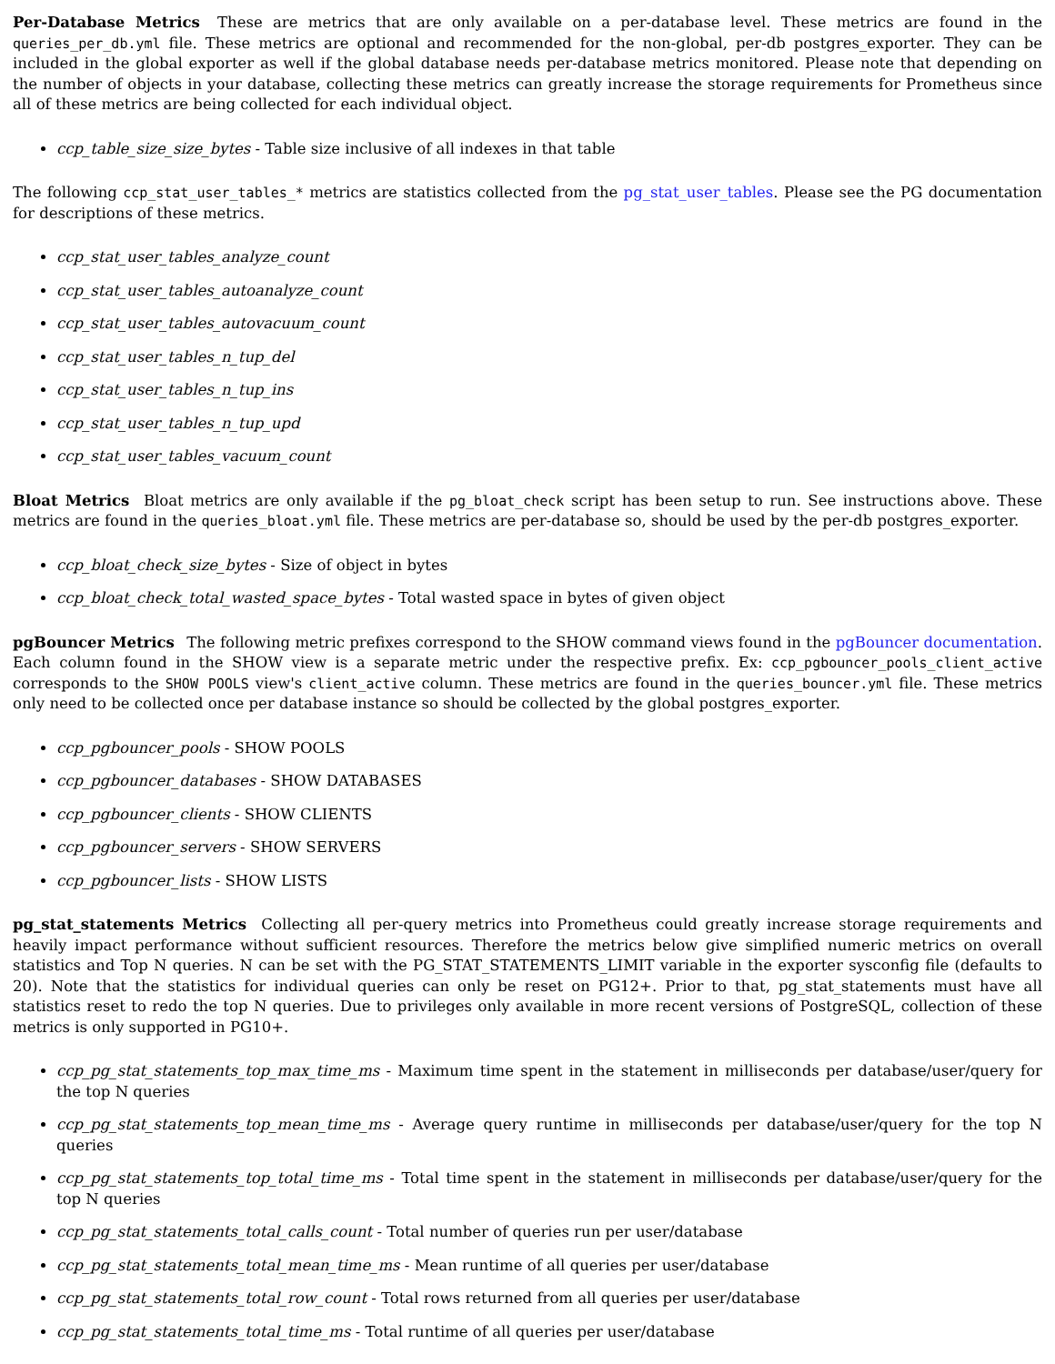Per-Database Metrics These are metrics that are only available on a per-database level. These metrics are found in the queries_per_db.yml file. These metrics are optional and recommended for the non-global, per-db postgres_exporter. They can be included in the global exporter as well if the global database needs per-database metrics monitored. Please note that depending on the number of objects in your database, collecting these metrics can greatly increase the storage requirements for Prometheus since all of these metrics are being collected for each individual object.
ccp_table_size_size_bytes - Table size inclusive of all indexes in that table
The following ccp_stat_user_tables_* metrics are statistics collected from the pg_stat_user_tables. Please see the PG documentation for descriptions of these metrics.
ccp_stat_user_tables_analyze_count
ccp_stat_user_tables_autoanalyze_count
ccp_stat_user_tables_autovacuum_count
ccp_stat_user_tables_n_tup_del
ccp_stat_user_tables_n_tup_ins
ccp_stat_user_tables_n_tup_upd
ccp_stat_user_tables_vacuum_count
Bloat Metrics Bloat metrics are only available if the pg_bloat_check script has been setup to run. See instructions above. These metrics are found in the queries_bloat.yml file. These metrics are per-database so, should be used by the per-db postgres_exporter.
ccp_bloat_check_size_bytes - Size of object in bytes
ccp_bloat_check_total_wasted_space_bytes - Total wasted space in bytes of given object
pgBouncer Metrics The following metric prefixes correspond to the SHOW command views found in the pgBouncer documentation. Each column found in the SHOW view is a separate metric under the respective prefix. Ex: ccp_pgbouncer_pools_client_active corresponds to the SHOW POOLS view's client_active column. These metrics are found in the queries_bouncer.yml file. These metrics only need to be collected once per database instance so should be collected by the global postgres_exporter.
ccp_pgbouncer_pools - SHOW POOLS
ccp_pgbouncer_databases - SHOW DATABASES
ccp_pgbouncer_clients - SHOW CLIENTS
ccp_pgbouncer_servers - SHOW SERVERS
ccp_pgbouncer_lists - SHOW LISTS
pg_stat_statements Metrics Collecting all per-query metrics into Prometheus could greatly increase storage requirements and heavily impact performance without sufficient resources. Therefore the metrics below give simplified numeric metrics on overall statistics and Top N queries. N can be set with the PG_STAT_STATEMENTS_LIMIT variable in the exporter sysconfig file (defaults to 20). Note that the statistics for individual queries can only be reset on PG12+. Prior to that, pg_stat_statements must have all statistics reset to redo the top N queries. Due to privileges only available in more recent versions of PostgreSQL, collection of these metrics is only supported in PG10+.
ccp_pg_stat_statements_top_max_time_ms - Maximum time spent in the statement in milliseconds per database/user/query for the top N queries
ccp_pg_stat_statements_top_mean_time_ms - Average query runtime in milliseconds per database/user/query for the top N queries
ccp_pg_stat_statements_top_total_time_ms - Total time spent in the statement in milliseconds per database/user/query for the top N queries
ccp_pg_stat_statements_total_calls_count - Total number of queries run per user/database
ccp_pg_stat_statements_total_mean_time_ms - Mean runtime of all queries per user/database
ccp_pg_stat_statements_total_row_count - Total rows returned from all queries per user/database
ccp_pg_stat_statements_total_time_ms - Total runtime of all queries per user/database